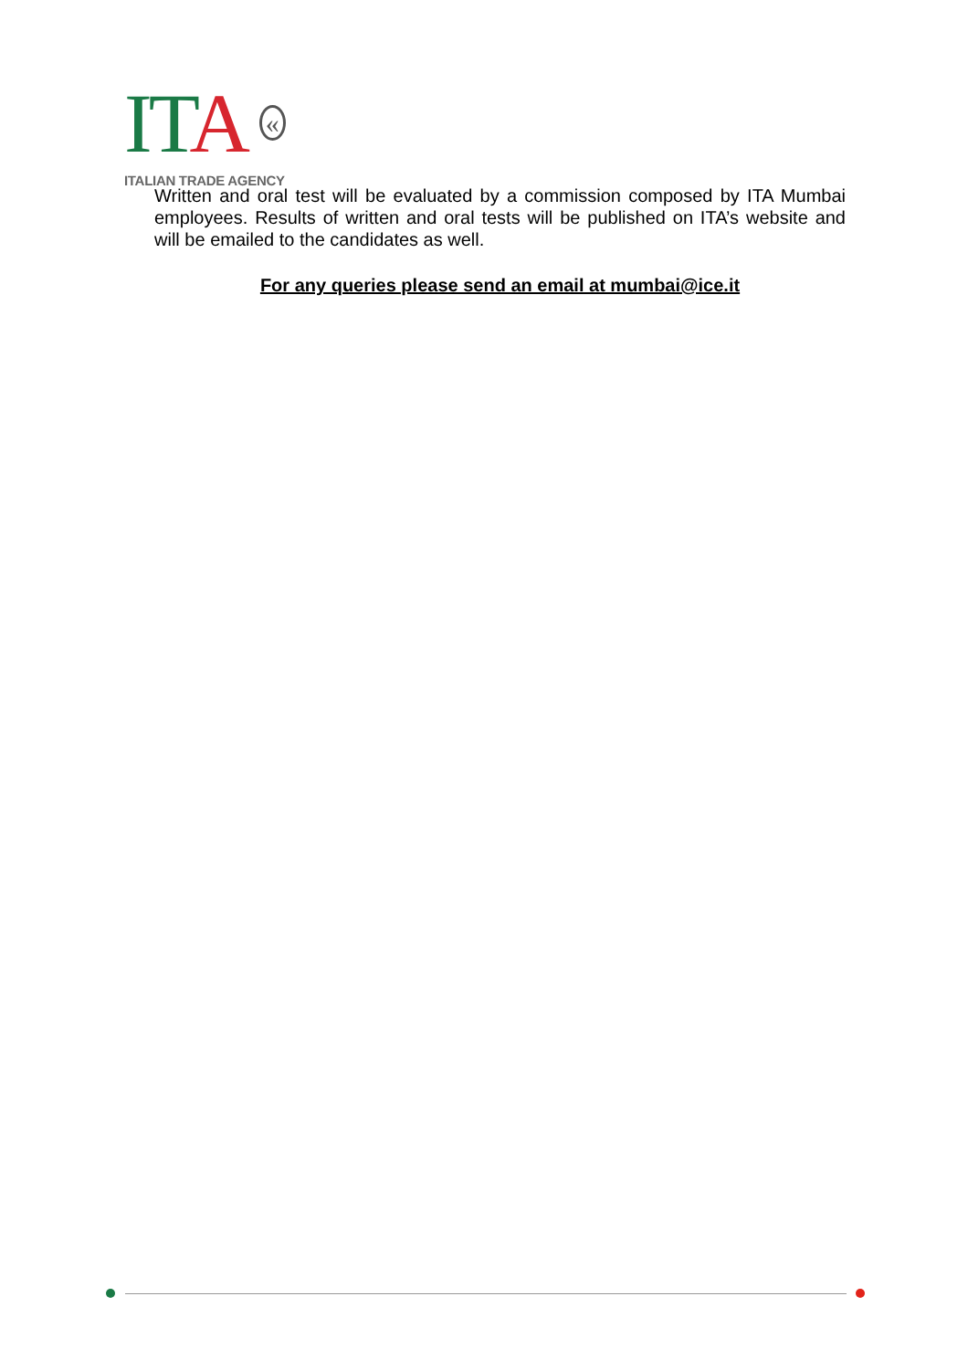ITA «
ITALIAN TRADE AGENCY
Written and oral test will be evaluated by a commission composed by ITA Mumbai employees. Results of written and oral tests will be published on ITA’s website and will be emailed to the candidates as well.
For any queries please send an email at mumbai@ice.it